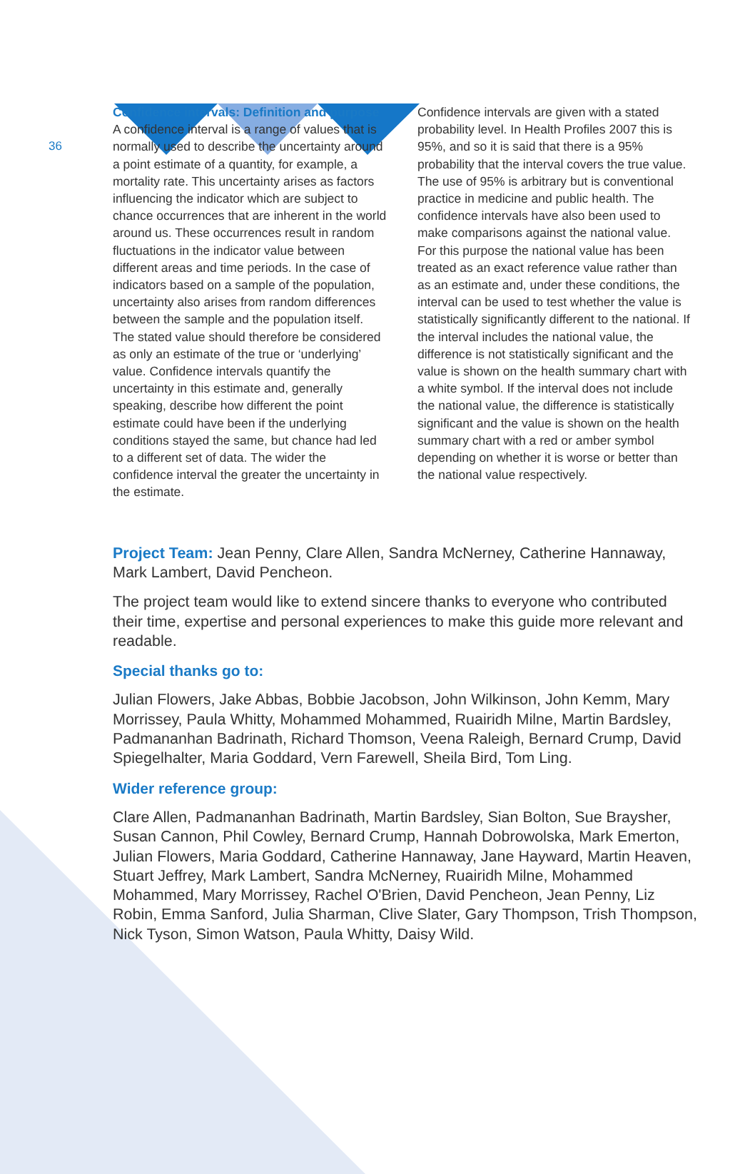36
Confidence intervals: Definition and purpose A confidence interval is a range of values that is normally used to describe the uncertainty around a point estimate of a quantity, for example, a mortality rate. This uncertainty arises as factors influencing the indicator which are subject to chance occurrences that are inherent in the world around us. These occurrences result in random fluctuations in the indicator value between different areas and time periods. In the case of indicators based on a sample of the population, uncertainty also arises from random differences between the sample and the population itself. The stated value should therefore be considered as only an estimate of the true or ‘underlying’ value. Confidence intervals quantify the uncertainty in this estimate and, generally speaking, describe how different the point estimate could have been if the underlying conditions stayed the same, but chance had led to a different set of data. The wider the confidence interval the greater the uncertainty in the estimate.
Confidence intervals are given with a stated probability level. In Health Profiles 2007 this is 95%, and so it is said that there is a 95% probability that the interval covers the true value. The use of 95% is arbitrary but is conventional practice in medicine and public health. The confidence intervals have also been used to make comparisons against the national value. For this purpose the national value has been treated as an exact reference value rather than as an estimate and, under these conditions, the interval can be used to test whether the value is statistically significantly different to the national. If the interval includes the national value, the difference is not statistically significant and the value is shown on the health summary chart with a white symbol. If the interval does not include the national value, the difference is statistically significant and the value is shown on the health summary chart with a red or amber symbol depending on whether it is worse or better than the national value respectively.
Project Team: Jean Penny, Clare Allen, Sandra McNerney, Catherine Hannaway, Mark Lambert, David Pencheon.
The project team would like to extend sincere thanks to everyone who contributed their time, expertise and personal experiences to make this guide more relevant and readable.
Special thanks go to:
Julian Flowers, Jake Abbas, Bobbie Jacobson, John Wilkinson, John Kemm, Mary Morrissey, Paula Whitty, Mohammed Mohammed, Ruairidh Milne, Martin Bardsley, Padmananhan Badrinath, Richard Thomson, Veena Raleigh, Bernard Crump, David Spiegelhalter, Maria Goddard, Vern Farewell, Sheila Bird, Tom Ling.
Wider reference group:
Clare Allen, Padmananhan Badrinath, Martin Bardsley, Sian Bolton, Sue Braysher, Susan Cannon, Phil Cowley, Bernard Crump, Hannah Dobrowolska, Mark Emerton, Julian Flowers, Maria Goddard, Catherine Hannaway, Jane Hayward, Martin Heaven, Stuart Jeffrey, Mark Lambert, Sandra McNerney, Ruairidh Milne, Mohammed Mohammed, Mary Morrissey, Rachel O'Brien, David Pencheon, Jean Penny, Liz Robin, Emma Sanford, Julia Sharman, Clive Slater, Gary Thompson, Trish Thompson, Nick Tyson, Simon Watson, Paula Whitty, Daisy Wild.